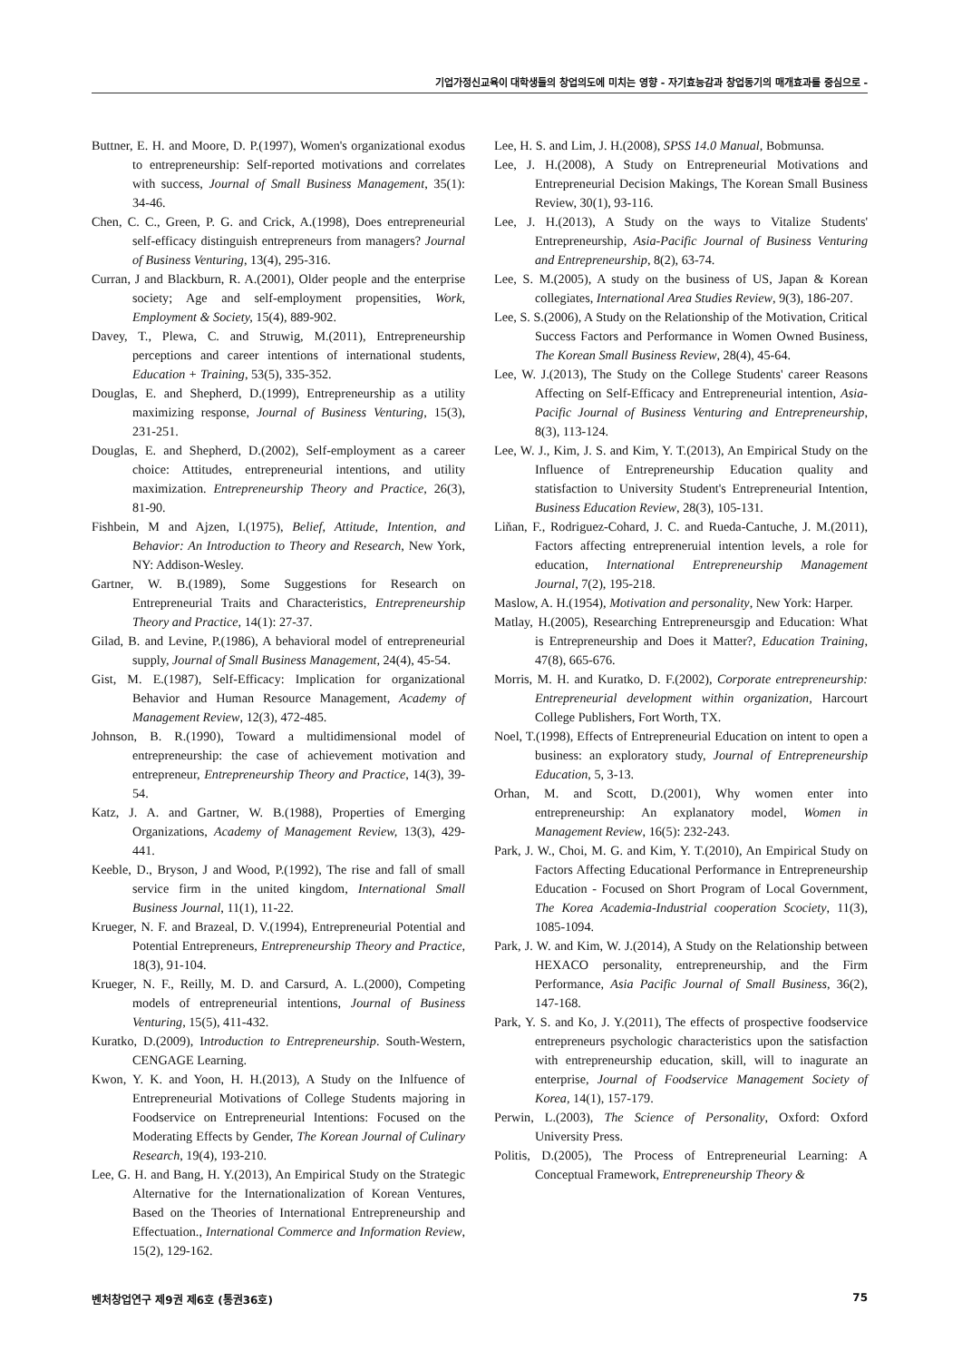기업가정신교육이 대학생들의 창업의도에 미치는 영향 - 자기효능감과 창업동기의 매개효과를 중심으로 -
Buttner, E. H. and Moore, D. P.(1997), Women's organizational exodus to entrepreneurship: Self-reported motivations and correlates with success, Journal of Small Business Management, 35(1): 34-46.
Chen, C. C., Green, P. G. and Crick, A.(1998), Does entrepreneurial self-efficacy distinguish entrepreneurs from managers? Journal of Business Venturing, 13(4), 295-316.
Curran, J and Blackburn, R. A.(2001), Older people and the enterprise society; Age and self-employment propensities, Work, Employment & Society, 15(4), 889-902.
Davey, T., Plewa, C. and Struwig, M.(2011), Entrepreneurship perceptions and career intentions of international students, Education + Training, 53(5), 335-352.
Douglas, E. and Shepherd, D.(1999), Entrepreneurship as a utility maximizing response, Journal of Business Venturing, 15(3), 231-251.
Douglas, E. and Shepherd, D.(2002), Self-employment as a career choice: Attitudes, entrepreneurial intentions, and utility maximization. Entrepreneurship Theory and Practice, 26(3), 81-90.
Fishbein, M and Ajzen, I.(1975), Belief, Attitude, Intention, and Behavior: An Introduction to Theory and Research, New York, NY: Addison-Wesley.
Gartner, W. B.(1989), Some Suggestions for Research on Entrepreneurial Traits and Characteristics, Entrepreneurship Theory and Practice, 14(1): 27-37.
Gilad, B. and Levine, P.(1986), A behavioral model of entrepreneurial supply, Journal of Small Business Management, 24(4), 45-54.
Gist, M. E.(1987), Self-Efficacy: Implication for organizational Behavior and Human Resource Management, Academy of Management Review, 12(3), 472-485.
Johnson, B. R.(1990), Toward a multidimensional model of entrepreneurship: the case of achievement motivation and entrepreneur, Entrepreneurship Theory and Practice, 14(3), 39-54.
Katz, J. A. and Gartner, W. B.(1988), Properties of Emerging Organizations, Academy of Management Review, 13(3), 429-441.
Keeble, D., Bryson, J and Wood, P.(1992), The rise and fall of small service firm in the united kingdom, International Small Business Journal, 11(1), 11-22.
Krueger, N. F. and Brazeal, D. V.(1994), Entrepreneurial Potential and Potential Entrepreneurs, Entrepreneurship Theory and Practice, 18(3), 91-104.
Krueger, N. F., Reilly, M. D. and Carsurd, A. L.(2000), Competing models of entrepreneurial intentions, Journal of Business Venturing, 15(5), 411-432.
Kuratko, D.(2009), Introduction to Entrepreneurship. South-Western, CENGAGE Learning.
Kwon, Y. K. and Yoon, H. H.(2013), A Study on the Inlfuence of Entrepreneurial Motivations of College Students majoring in Foodservice on Entrepreneurial Intentions: Focused on the Moderating Effects by Gender, The Korean Journal of Culinary Research, 19(4), 193-210.
Lee, G. H. and Bang, H. Y.(2013), An Empirical Study on the Strategic Alternative for the Internationalization of Korean Ventures, Based on the Theories of International Entrepreneurship and Effectuation., International Commerce and Information Review, 15(2), 129-162.
Lee, H. S. and Lim, J. H.(2008), SPSS 14.0 Manual, Bobmunsa.
Lee, J. H.(2008), A Study on Entrepreneurial Motivations and Entrepreneurial Decision Makings, The Korean Small Business Review, 30(1), 93-116.
Lee, J. H.(2013), A Study on the ways to Vitalize Students' Entrepreneurship, Asia-Pacific Journal of Business Venturing and Entrepreneurship, 8(2), 63-74.
Lee, S. M.(2005), A study on the business of US, Japan & Korean collegiates, International Area Studies Review, 9(3), 186-207.
Lee, S. S.(2006), A Study on the Relationship of the Motivation, Critical Success Factors and Performance in Women Owned Business, The Korean Small Business Review, 28(4), 45-64.
Lee, W. J.(2013), The Study on the College Students' career Reasons Affecting on Self-Efficacy and Entrepreneurial intention, Asia-Pacific Journal of Business Venturing and Entrepreneurship, 8(3), 113-124.
Lee, W. J., Kim, J. S. and Kim, Y. T.(2013), An Empirical Study on the Influence of Entrepreneurship Education quality and statisfaction to University Student's Entrepreneurial Intention, Business Education Review, 28(3), 105-131.
Liňan, F., Rodriguez-Cohard, J. C. and Rueda-Cantuche, J. M.(2011), Factors affecting entrepreneruial intention levels, a role for education, International Entrepreneurship Management Journal, 7(2), 195-218.
Maslow, A. H.(1954), Motivation and personality, New York: Harper.
Matlay, H.(2005), Researching Entrepreneursgip and Education: What is Entrepreneurship and Does it Matter?, Education Training, 47(8), 665-676.
Morris, M. H. and Kuratko, D. F.(2002), Corporate entrepreneurship: Entrepreneurial development within organization, Harcourt College Publishers, Fort Worth, TX.
Noel, T.(1998), Effects of Entrepreneurial Education on intent to open a business: an exploratory study, Journal of Entrepreneurship Education, 5, 3-13.
Orhan, M. and Scott, D.(2001), Why women enter into entrepreneurship: An explanatory model, Women in Management Review, 16(5): 232-243.
Park, J. W., Choi, M. G. and Kim, Y. T.(2010), An Empirical Study on Factors Affecting Educational Performance in Entrepreneurship Education - Focused on Short Program of Local Government, The Korea Academia-Industrial cooperation Scociety, 11(3), 1085-1094.
Park, J. W. and Kim, W. J.(2014), A Study on the Relationship between HEXACO personality, entrepreneurship, and the Firm Performance, Asia Pacific Journal of Small Business, 36(2), 147-168.
Park, Y. S. and Ko, J. Y.(2011), The effects of prospective foodservice entrepreneurs psychologic characteristics upon the satisfaction with entrepreneurship education, skill, will to inagurate an enterprise, Journal of Foodservice Management Society of Korea, 14(1), 157-179.
Perwin, L.(2003), The Science of Personality, Oxford: Oxford University Press.
Politis, D.(2005), The Process of Entrepreneurial Learning: A Conceptual Framework, Entrepreneurship Theory &
벤처창업연구 제9권 제6호 (통권36호) 75